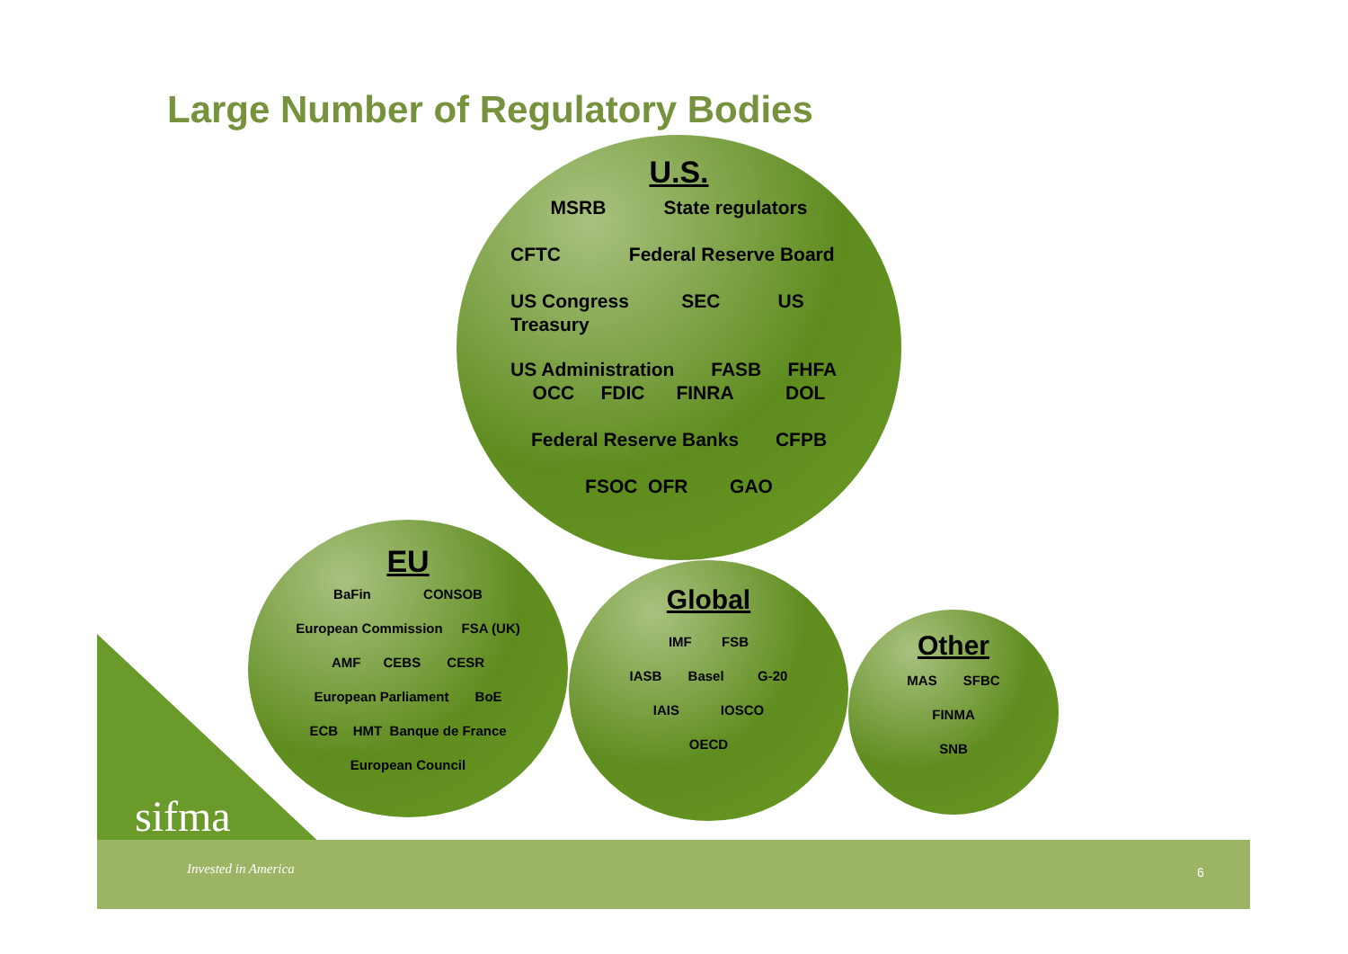Large Number of Regulatory Bodies
U.S.
MSRB State regulators
CFTC Federal Reserve Board
US Congress SEC US
Treasury
US Administration FASB FHFA
OCC FDIC FINRA DOL
Federal Reserve Banks CFPB
FSOC OFR GAO
EU
BaFin CONSOB
European Commission FSA (UK)
AMF CEBS CESR
European Parliament BoE
ECB HMT Banque de France
European Council
Global
IMF FSB
IASB Basel G-20
IAIS IOSCO
OECD
Other
MAS SFBC
FINMA
SNB
sifma
Invested in America 6